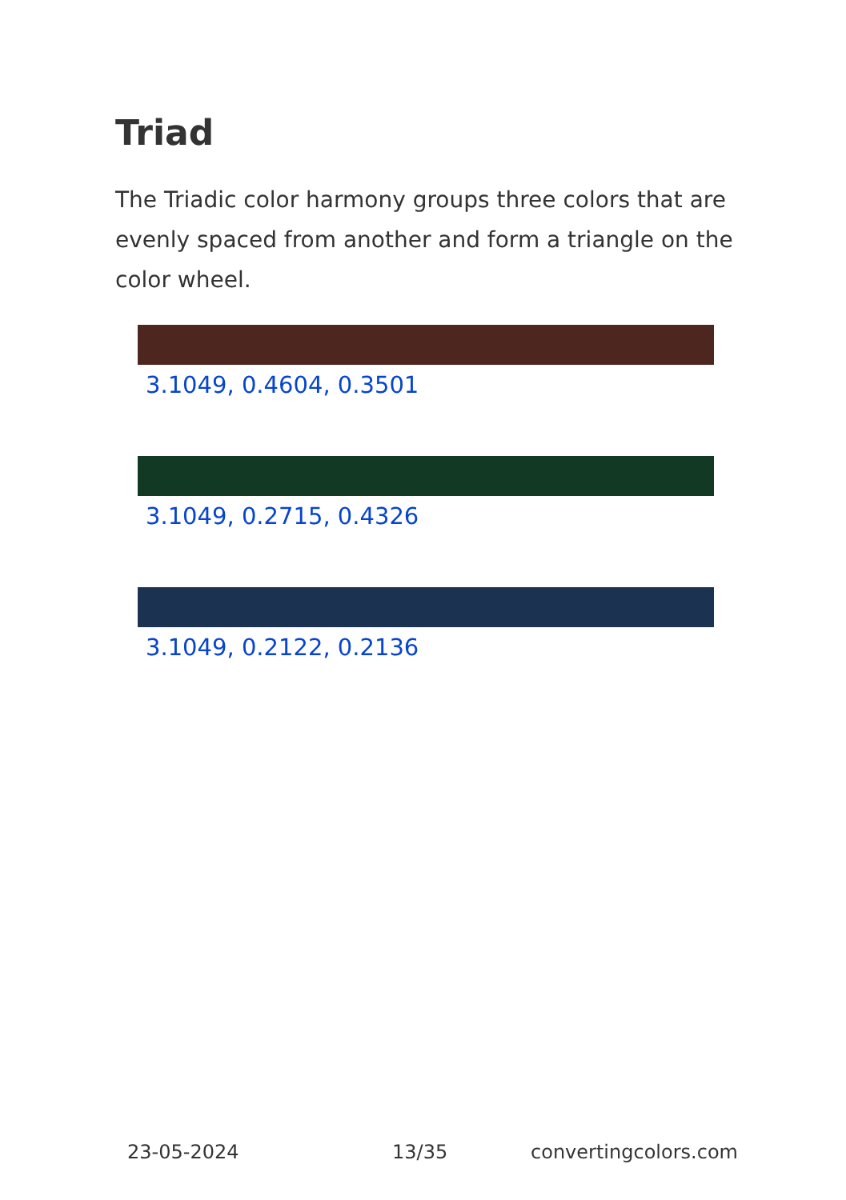Triad
The Triadic color harmony groups three colors that are evenly spaced from another and form a triangle on the color wheel.
3.1049, 0.4604, 0.3501
3.1049, 0.2715, 0.4326
3.1049, 0.2122, 0.2136
23-05-2024 13/35 convertingcolors.com